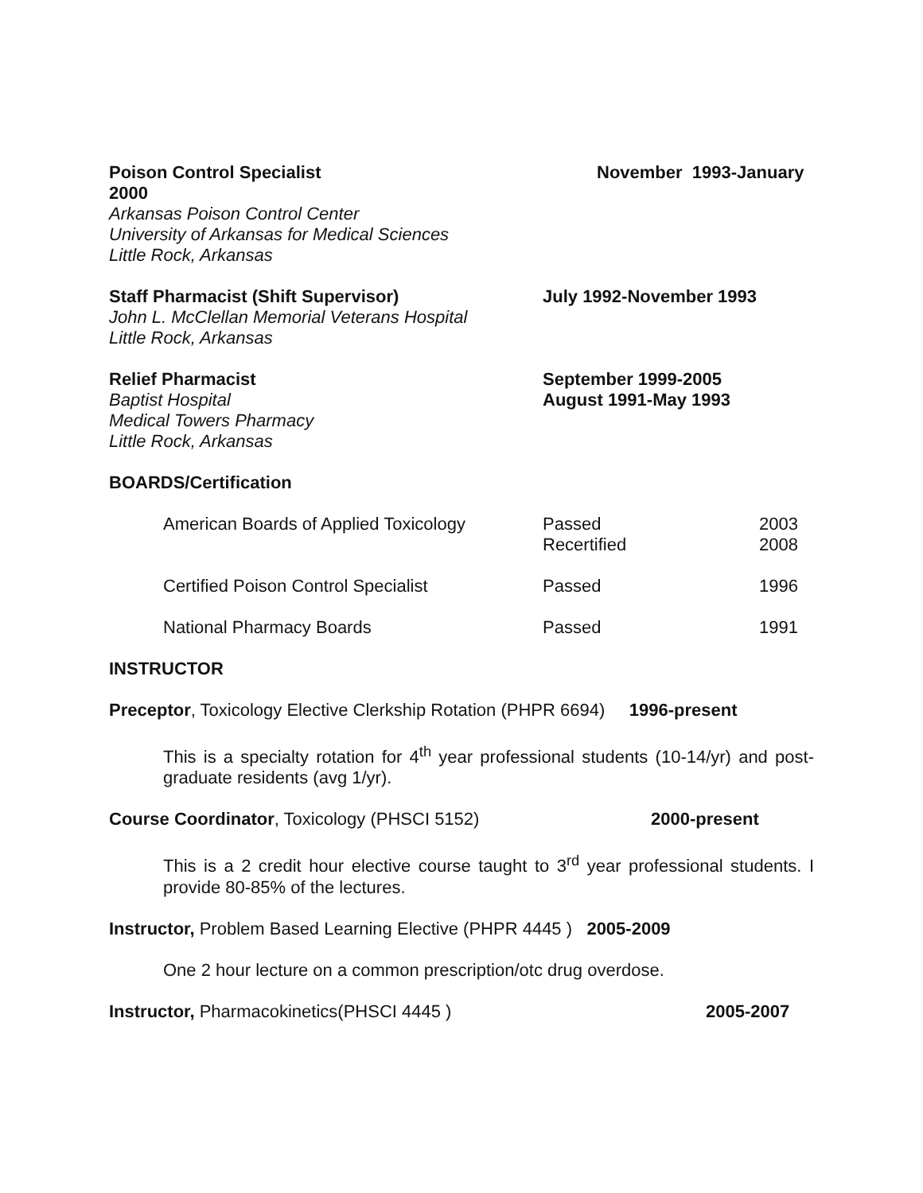Poison Control Specialist November 1993-January
2000
Arkansas Poison Control Center
University of Arkansas for Medical Sciences
Little Rock, Arkansas
Staff Pharmacist (Shift Supervisor)
John L. McClellan Memorial Veterans Hospital
Little Rock, Arkansas
July 1992-November 1993
Relief Pharmacist
Baptist Hospital
Medical Towers Pharmacy
Little Rock, Arkansas
September 1999-2005
August 1991-May 1993
BOARDS/Certification
| American Boards of Applied Toxicology | Passed Recertified | 2003 2008 |
| Certified Poison Control Specialist | Passed | 1996 |
| National Pharmacy Boards | Passed | 1991 |
INSTRUCTOR
Preceptor, Toxicology Elective Clerkship Rotation (PHPR 6694) 1996-present
This is a specialty rotation for 4<sup>th</sup> year professional students (10-14/yr) and post-graduate residents (avg 1/yr).
Course Coordinator, Toxicology (PHSCI 5152) 2000-present
This is a 2 credit hour elective course taught to 3<sup>rd</sup> year professional students. I provide 80-85% of the lectures.
Instructor, Problem Based Learning Elective (PHPR 4445 ) 2005-2009
One 2 hour lecture on a common prescription/otc drug overdose.
Instructor, Pharmacokinetics(PHSCI 4445 ) 2005-2007